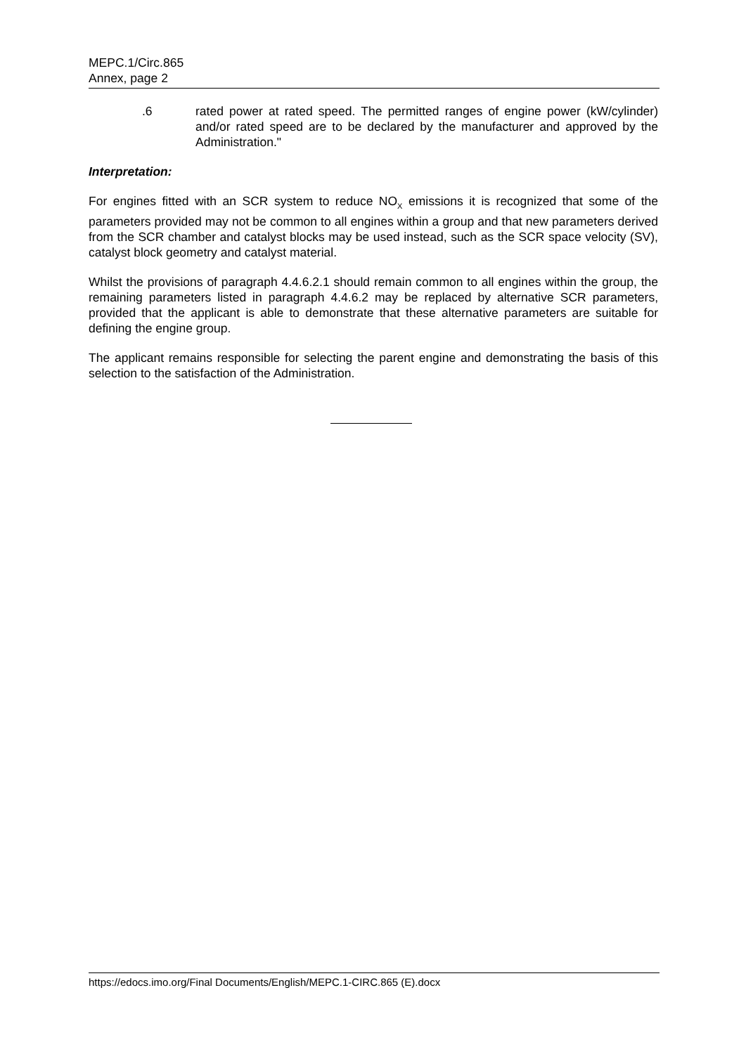MEPC.1/Circ.865
Annex, page 2
.6 rated power at rated speed. The permitted ranges of engine power (kW/cylinder) and/or rated speed are to be declared by the manufacturer and approved by the Administration."
Interpretation:
For engines fitted with an SCR system to reduce NO<sub>X</sub> emissions it is recognized that some of the parameters provided may not be common to all engines within a group and that new parameters derived from the SCR chamber and catalyst blocks may be used instead, such as the SCR space velocity (SV), catalyst block geometry and catalyst material.
Whilst the provisions of paragraph 4.4.6.2.1 should remain common to all engines within the group, the remaining parameters listed in paragraph 4.4.6.2 may be replaced by alternative SCR parameters, provided that the applicant is able to demonstrate that these alternative parameters are suitable for defining the engine group.
The applicant remains responsible for selecting the parent engine and demonstrating the basis of this selection to the satisfaction of the Administration.
https://edocs.imo.org/Final Documents/English/MEPC.1-CIRC.865 (E).docx